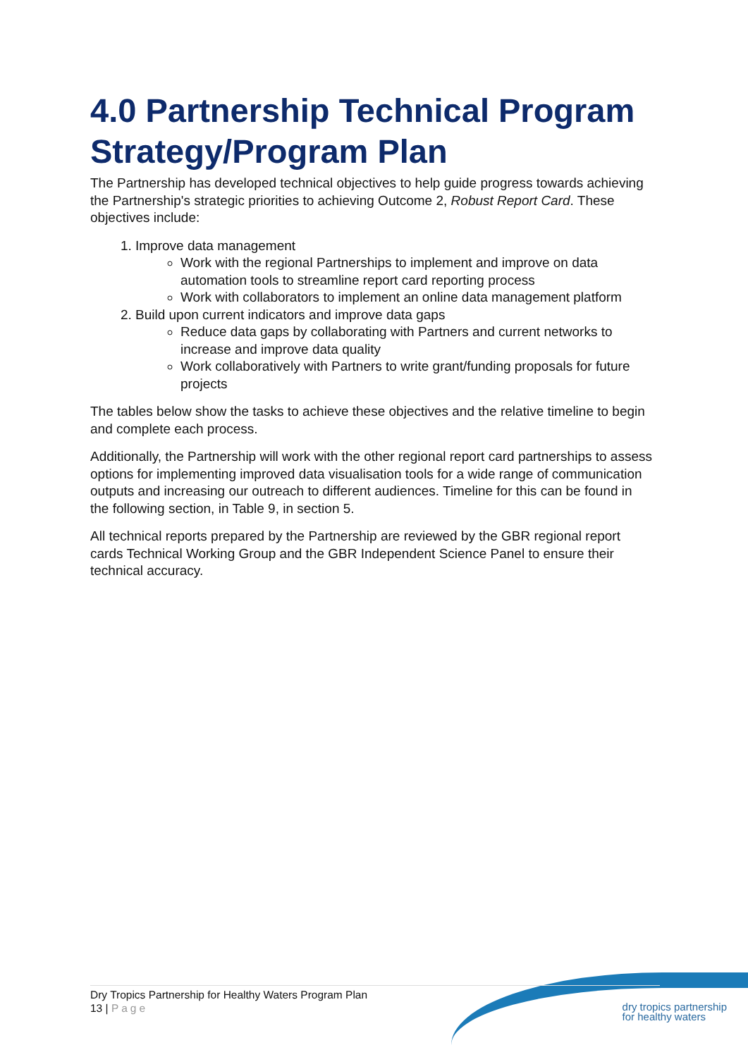4.0 Partnership Technical Program Strategy/Program Plan
The Partnership has developed technical objectives to help guide progress towards achieving the Partnership's strategic priorities to achieving Outcome 2, Robust Report Card. These objectives include:
1. Improve data management
Work with the regional Partnerships to implement and improve on data automation tools to streamline report card reporting process
Work with collaborators to implement an online data management platform
2. Build upon current indicators and improve data gaps
Reduce data gaps by collaborating with Partners and current networks to increase and improve data quality
Work collaboratively with Partners to write grant/funding proposals for future projects
The tables below show the tasks to achieve these objectives and the relative timeline to begin and complete each process.
Additionally, the Partnership will work with the other regional report card partnerships to assess options for implementing improved data visualisation tools for a wide range of communication outputs and increasing our outreach to different audiences. Timeline for this can be found in the following section, in Table 9, in section 5.
All technical reports prepared by the Partnership are reviewed by the GBR regional report cards Technical Working Group and the GBR Independent Science Panel to ensure their technical accuracy.
Dry Tropics Partnership for Healthy Waters Program Plan
13 | Page
dry tropics partnership
for healthy waters